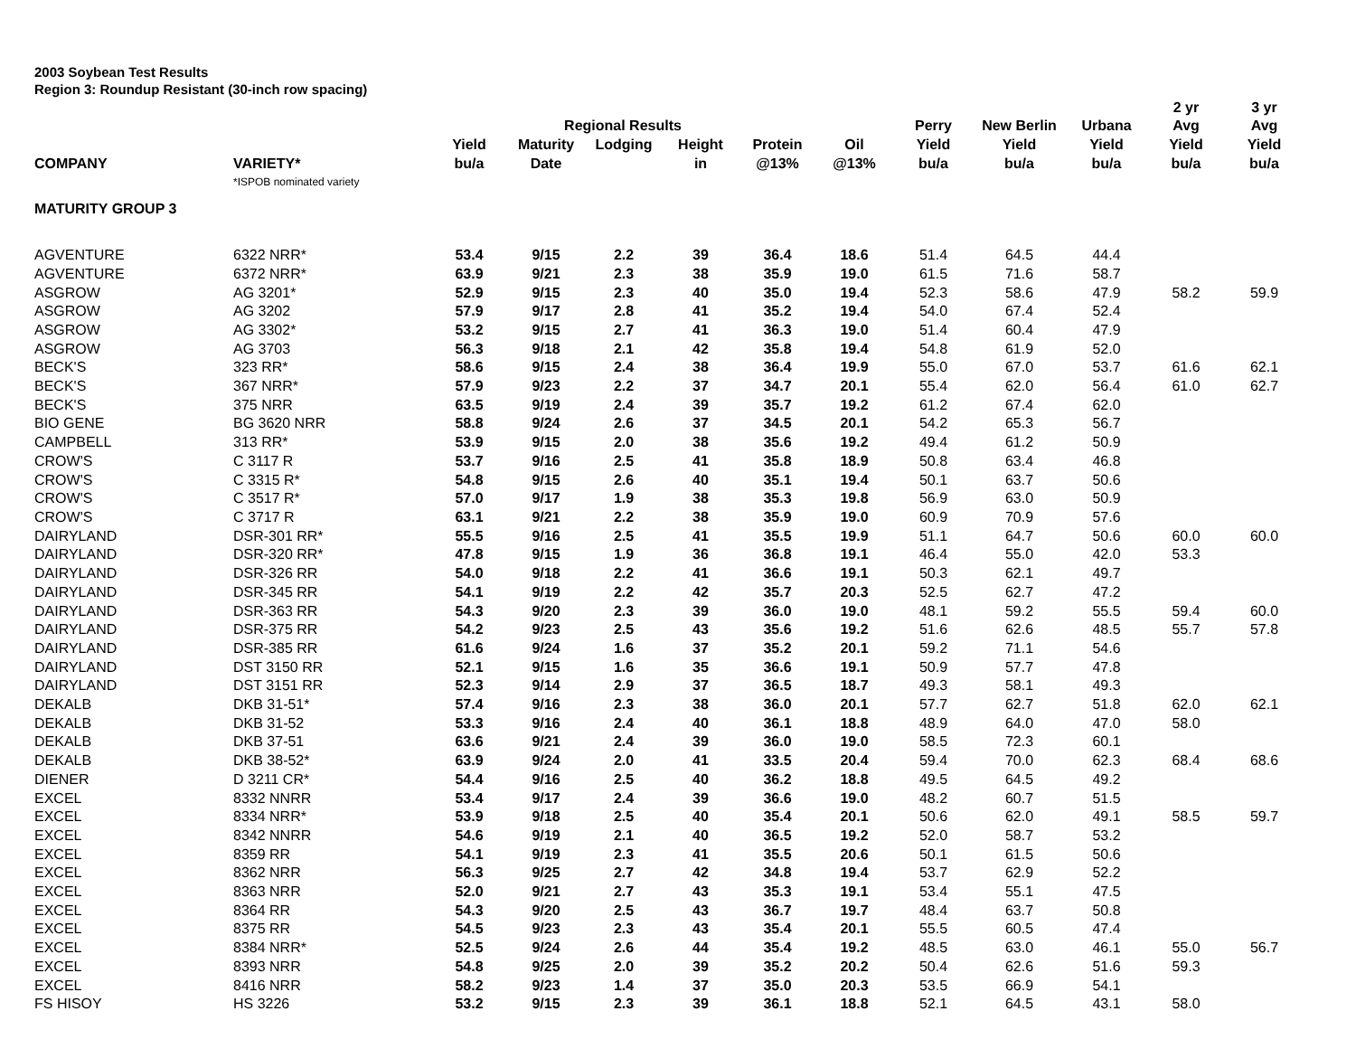2003 Soybean Test Results
Region 3: Roundup Resistant (30-inch row spacing)
| | | | | | | | | | | | 2 yr | 3 yr |
| --- | --- | --- | --- | --- | --- | --- | --- | --- | --- | --- | --- | --- |
| | | | Regional Results | | | | | Perry | New Berlin | Urbana | Avg | Avg |
| | | Yield | Maturity | Lodging | Height | Protein | Oil | Yield | Yield | Yield | Yield | Yield |
| COMPANY | VARIETY* | bu/a | Date | | in | @13% | @13% | bu/a | bu/a | bu/a | bu/a | bu/a |
| | *ISPOB nominated variety | | | | | | | | | | | |
| MATURITY GROUP 3 | | | | | | | | | | | | |
| AGVENTURE | 6322 NRR* | 53.4 | 9/15 | 2.2 | 39 | 36.4 | 18.6 | 51.4 | 64.5 | 44.4 | | |
| AGVENTURE | 6372 NRR* | 63.9 | 9/21 | 2.3 | 38 | 35.9 | 19.0 | 61.5 | 71.6 | 58.7 | | |
| ASGROW | AG 3201* | 52.9 | 9/15 | 2.3 | 40 | 35.0 | 19.4 | 52.3 | 58.6 | 47.9 | 58.2 | 59.9 |
| ASGROW | AG 3202 | 57.9 | 9/17 | 2.8 | 41 | 35.2 | 19.4 | 54.0 | 67.4 | 52.4 | | |
| ASGROW | AG 3302* | 53.2 | 9/15 | 2.7 | 41 | 36.3 | 19.0 | 51.4 | 60.4 | 47.9 | | |
| ASGROW | AG 3703 | 56.3 | 9/18 | 2.1 | 42 | 35.8 | 19.4 | 54.8 | 61.9 | 52.0 | | |
| BECK'S | 323 RR* | 58.6 | 9/15 | 2.4 | 38 | 36.4 | 19.9 | 55.0 | 67.0 | 53.7 | 61.6 | 62.1 |
| BECK'S | 367 NRR* | 57.9 | 9/23 | 2.2 | 37 | 34.7 | 20.1 | 55.4 | 62.0 | 56.4 | 61.0 | 62.7 |
| BECK'S | 375 NRR | 63.5 | 9/19 | 2.4 | 39 | 35.7 | 19.2 | 61.2 | 67.4 | 62.0 | | |
| BIO GENE | BG 3620 NRR | 58.8 | 9/24 | 2.6 | 37 | 34.5 | 20.1 | 54.2 | 65.3 | 56.7 | | |
| CAMPBELL | 313 RR* | 53.9 | 9/15 | 2.0 | 38 | 35.6 | 19.2 | 49.4 | 61.2 | 50.9 | | |
| CROW'S | C 3117 R | 53.7 | 9/16 | 2.5 | 41 | 35.8 | 18.9 | 50.8 | 63.4 | 46.8 | | |
| CROW'S | C 3315 R* | 54.8 | 9/15 | 2.6 | 40 | 35.1 | 19.4 | 50.1 | 63.7 | 50.6 | | |
| CROW'S | C 3517 R* | 57.0 | 9/17 | 1.9 | 38 | 35.3 | 19.8 | 56.9 | 63.0 | 50.9 | | |
| CROW'S | C 3717 R | 63.1 | 9/21 | 2.2 | 38 | 35.9 | 19.0 | 60.9 | 70.9 | 57.6 | | |
| DAIRYLAND | DSR-301 RR* | 55.5 | 9/16 | 2.5 | 41 | 35.5 | 19.9 | 51.1 | 64.7 | 50.6 | 60.0 | 60.0 |
| DAIRYLAND | DSR-320 RR* | 47.8 | 9/15 | 1.9 | 36 | 36.8 | 19.1 | 46.4 | 55.0 | 42.0 | 53.3 | |
| DAIRYLAND | DSR-326 RR | 54.0 | 9/18 | 2.2 | 41 | 36.6 | 19.1 | 50.3 | 62.1 | 49.7 | | |
| DAIRYLAND | DSR-345 RR | 54.1 | 9/19 | 2.2 | 42 | 35.7 | 20.3 | 52.5 | 62.7 | 47.2 | | |
| DAIRYLAND | DSR-363 RR | 54.3 | 9/20 | 2.3 | 39 | 36.0 | 19.0 | 48.1 | 59.2 | 55.5 | 59.4 | 60.0 |
| DAIRYLAND | DSR-375 RR | 54.2 | 9/23 | 2.5 | 43 | 35.6 | 19.2 | 51.6 | 62.6 | 48.5 | 55.7 | 57.8 |
| DAIRYLAND | DSR-385 RR | 61.6 | 9/24 | 1.6 | 37 | 35.2 | 20.1 | 59.2 | 71.1 | 54.6 | | |
| DAIRYLAND | DST 3150 RR | 52.1 | 9/15 | 1.6 | 35 | 36.6 | 19.1 | 50.9 | 57.7 | 47.8 | | |
| DAIRYLAND | DST 3151 RR | 52.3 | 9/14 | 2.9 | 37 | 36.5 | 18.7 | 49.3 | 58.1 | 49.3 | | |
| DEKALB | DKB 31-51* | 57.4 | 9/16 | 2.3 | 38 | 36.0 | 20.1 | 57.7 | 62.7 | 51.8 | 62.0 | 62.1 |
| DEKALB | DKB 31-52 | 53.3 | 9/16 | 2.4 | 40 | 36.1 | 18.8 | 48.9 | 64.0 | 47.0 | 58.0 | |
| DEKALB | DKB 37-51 | 63.6 | 9/21 | 2.4 | 39 | 36.0 | 19.0 | 58.5 | 72.3 | 60.1 | | |
| DEKALB | DKB 38-52* | 63.9 | 9/24 | 2.0 | 41 | 33.5 | 20.4 | 59.4 | 70.0 | 62.3 | 68.4 | 68.6 |
| DIENER | D 3211 CR* | 54.4 | 9/16 | 2.5 | 40 | 36.2 | 18.8 | 49.5 | 64.5 | 49.2 | | |
| EXCEL | 8332 NNRR | 53.4 | 9/17 | 2.4 | 39 | 36.6 | 19.0 | 48.2 | 60.7 | 51.5 | | |
| EXCEL | 8334 NRR* | 53.9 | 9/18 | 2.5 | 40 | 35.4 | 20.1 | 50.6 | 62.0 | 49.1 | 58.5 | 59.7 |
| EXCEL | 8342 NNRR | 54.6 | 9/19 | 2.1 | 40 | 36.5 | 19.2 | 52.0 | 58.7 | 53.2 | | |
| EXCEL | 8359 RR | 54.1 | 9/19 | 2.3 | 41 | 35.5 | 20.6 | 50.1 | 61.5 | 50.6 | | |
| EXCEL | 8362 NRR | 56.3 | 9/25 | 2.7 | 42 | 34.8 | 19.4 | 53.7 | 62.9 | 52.2 | | |
| EXCEL | 8363 NRR | 52.0 | 9/21 | 2.7 | 43 | 35.3 | 19.1 | 53.4 | 55.1 | 47.5 | | |
| EXCEL | 8364 RR | 54.3 | 9/20 | 2.5 | 43 | 36.7 | 19.7 | 48.4 | 63.7 | 50.8 | | |
| EXCEL | 8375 RR | 54.5 | 9/23 | 2.3 | 43 | 35.4 | 20.1 | 55.5 | 60.5 | 47.4 | | |
| EXCEL | 8384 NRR* | 52.5 | 9/24 | 2.6 | 44 | 35.4 | 19.2 | 48.5 | 63.0 | 46.1 | 55.0 | 56.7 |
| EXCEL | 8393 NRR | 54.8 | 9/25 | 2.0 | 39 | 35.2 | 20.2 | 50.4 | 62.6 | 51.6 | 59.3 | |
| EXCEL | 8416 NRR | 58.2 | 9/23 | 1.4 | 37 | 35.0 | 20.3 | 53.5 | 66.9 | 54.1 | | |
| FS HISOY | HS 3226 | 53.2 | 9/15 | 2.3 | 39 | 36.1 | 18.8 | 52.1 | 64.5 | 43.1 | 58.0 | |